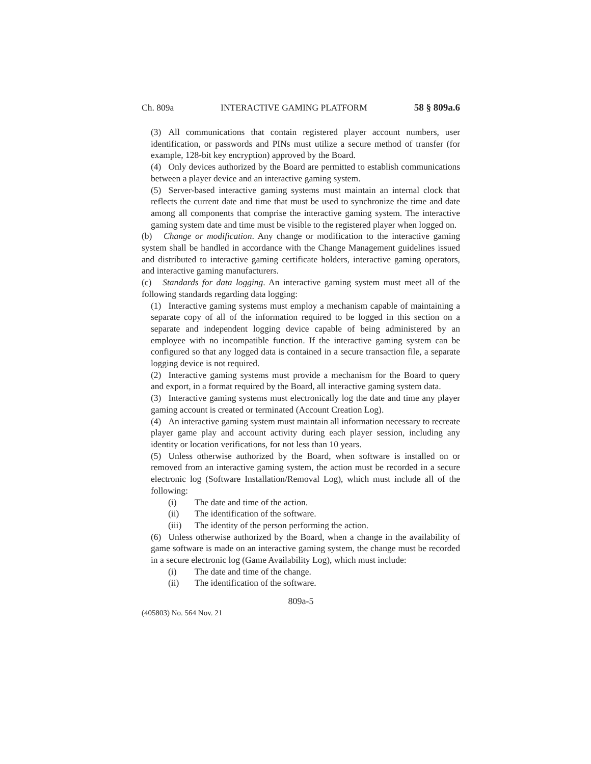Ch. 809a INTERACTIVE GAMING PLATFORM 58 § 809a.6
(3) All communications that contain registered player account numbers, user identification, or passwords and PINs must utilize a secure method of transfer (for example, 128-bit key encryption) approved by the Board.
(4) Only devices authorized by the Board are permitted to establish communications between a player device and an interactive gaming system.
(5) Server-based interactive gaming systems must maintain an internal clock that reflects the current date and time that must be used to synchronize the time and date among all components that comprise the interactive gaming system. The interactive gaming system date and time must be visible to the registered player when logged on.
(b) Change or modification. Any change or modification to the interactive gaming system shall be handled in accordance with the Change Management guidelines issued and distributed to interactive gaming certificate holders, interactive gaming operators, and interactive gaming manufacturers.
(c) Standards for data logging. An interactive gaming system must meet all of the following standards regarding data logging:
(1) Interactive gaming systems must employ a mechanism capable of maintaining a separate copy of all of the information required to be logged in this section on a separate and independent logging device capable of being administered by an employee with no incompatible function. If the interactive gaming system can be configured so that any logged data is contained in a secure transaction file, a separate logging device is not required.
(2) Interactive gaming systems must provide a mechanism for the Board to query and export, in a format required by the Board, all interactive gaming system data.
(3) Interactive gaming systems must electronically log the date and time any player gaming account is created or terminated (Account Creation Log).
(4) An interactive gaming system must maintain all information necessary to recreate player game play and account activity during each player session, including any identity or location verifications, for not less than 10 years.
(5) Unless otherwise authorized by the Board, when software is installed on or removed from an interactive gaming system, the action must be recorded in a secure electronic log (Software Installation/Removal Log), which must include all of the following:
(i) The date and time of the action.
(ii) The identification of the software.
(iii) The identity of the person performing the action.
(6) Unless otherwise authorized by the Board, when a change in the availability of game software is made on an interactive gaming system, the change must be recorded in a secure electronic log (Game Availability Log), which must include:
(i) The date and time of the change.
(ii) The identification of the software.
809a-5
(405803) No. 564 Nov. 21